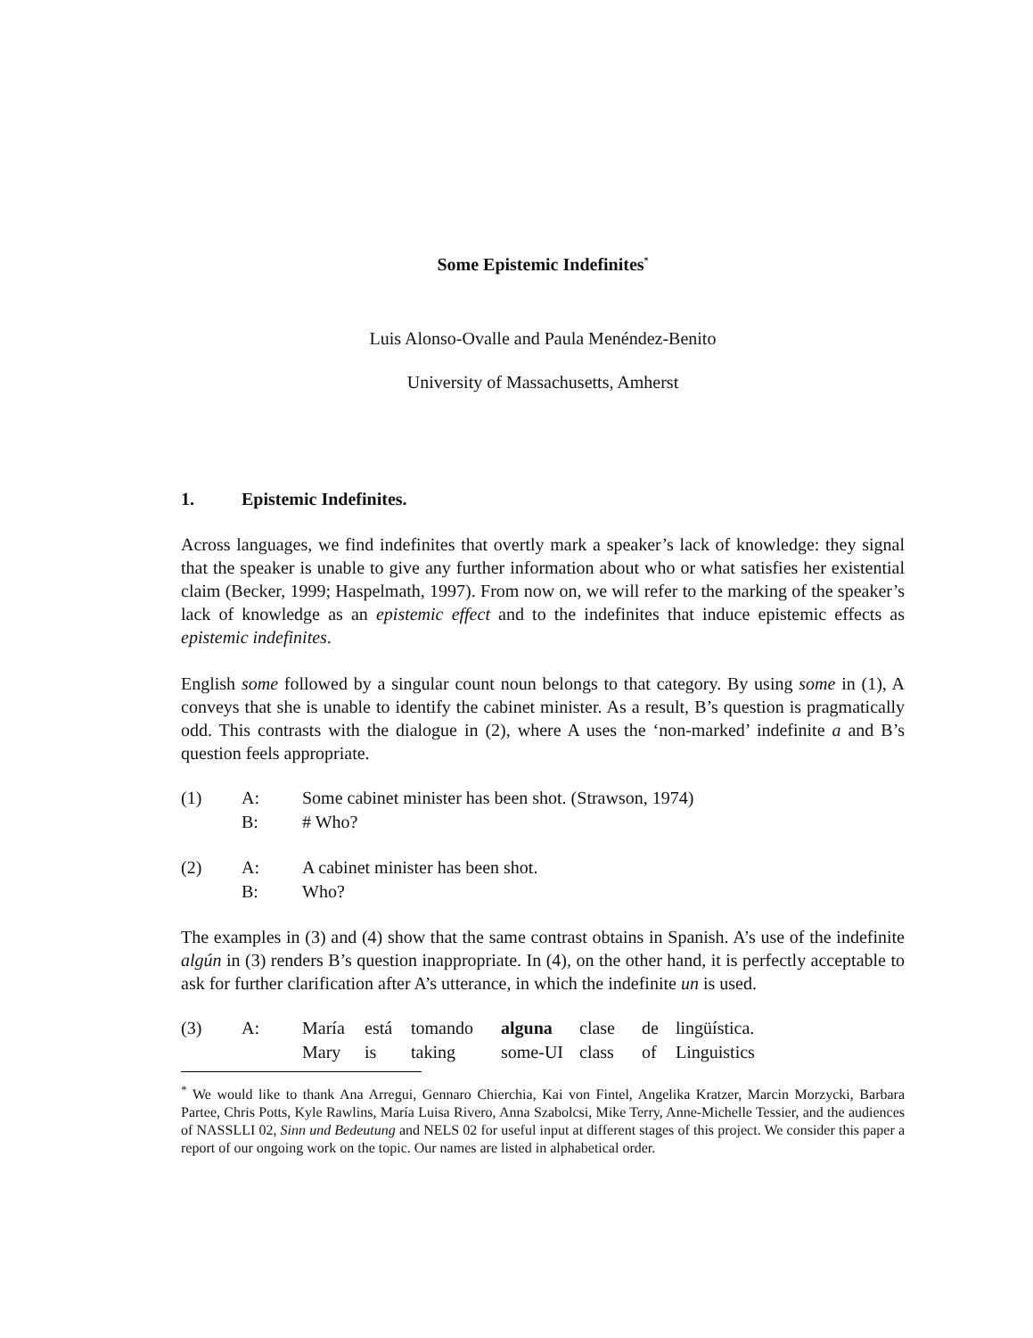Some Epistemic Indefinites<sup>*</sup>
Luis Alonso-Ovalle and Paula Menéndez-Benito
University of Massachusetts, Amherst
1. Epistemic Indefinites.
Across languages, we find indefinites that overtly mark a speaker’s lack of knowledge: they signal that the speaker is unable to give any further information about who or what satisfies her existential claim (Becker, 1999; Haspelmath, 1997). From now on, we will refer to the marking of the speaker’s lack of knowledge as an epistemic effect and to the indefinites that induce epistemic effects as epistemic indefinites.
English some followed by a singular count noun belongs to that category. By using some in (1), A conveys that she is unable to identify the cabinet minister. As a result, B’s question is pragmatically odd. This contrasts with the dialogue in (2), where A uses the ‘non-marked’ indefinite a and B’s question feels appropriate.
| (1) | A: | Some cabinet minister has been shot. (Strawson, 1974) |
| | B: | # Who? |
| (2) | A: | A cabinet minister has been shot. |
| | B: | Who? |
The examples in (3) and (4) show that the same contrast obtains in Spanish. A’s use of the indefinite algún in (3) renders B’s question inappropriate. In (4), on the other hand, it is perfectly acceptable to ask for further clarification after A’s utterance, in which the indefinite un is used.
| (3) | A: | María | está | tomando | alguna | clase | de | lingüística. |
| | | Mary | is | taking | some-UI | class | of | Linguistics |
<sup>*</sup> We would like to thank Ana Arregui, Gennaro Chierchia, Kai von Fintel, Angelika Kratzer, Marcin Morzycki, Barbara Partee, Chris Potts, Kyle Rawlins, María Luisa Rivero, Anna Szabolcsi, Mike Terry, Anne-Michelle Tessier, and the audiences of NASSLLI 02, Sinn und Bedeutung and NELS 02 for useful input at different stages of this project. We consider this paper a report of our ongoing work on the topic. Our names are listed in alphabetical order.